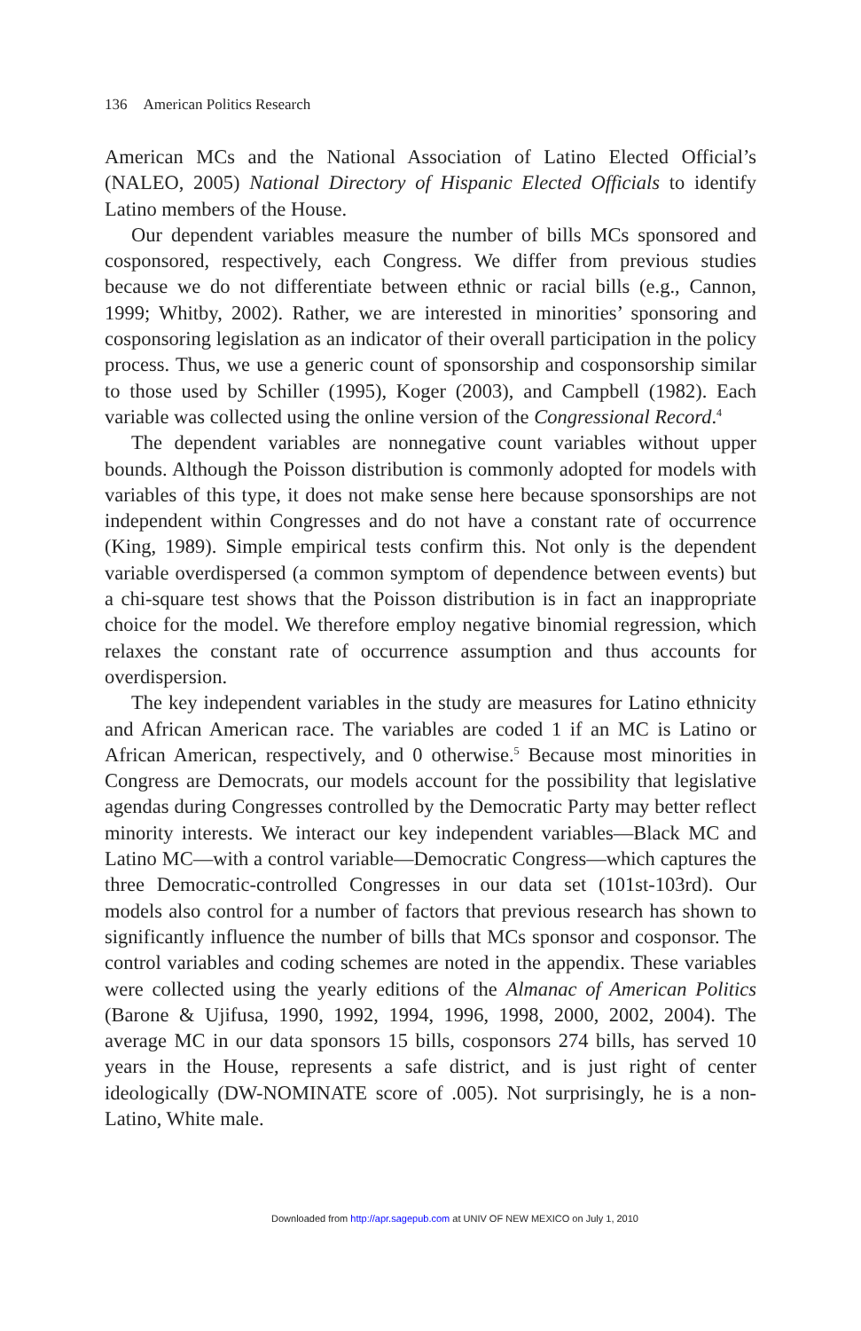136 American Politics Research
American MCs and the National Association of Latino Elected Official’s (NALEO, 2005) National Directory of Hispanic Elected Officials to identify Latino members of the House.
Our dependent variables measure the number of bills MCs sponsored and cosponsored, respectively, each Congress. We differ from previous studies because we do not differentiate between ethnic or racial bills (e.g., Cannon, 1999; Whitby, 2002). Rather, we are interested in minorities’ sponsoring and cosponsoring legislation as an indicator of their overall participation in the policy process. Thus, we use a generic count of sponsorship and cosponsorship similar to those used by Schiller (1995), Koger (2003), and Campbell (1982). Each variable was collected using the online version of the Congressional Record.<sup>4</sup>
The dependent variables are nonnegative count variables without upper bounds. Although the Poisson distribution is commonly adopted for models with variables of this type, it does not make sense here because sponsorships are not independent within Congresses and do not have a constant rate of occurrence (King, 1989). Simple empirical tests confirm this. Not only is the dependent variable overdispersed (a common symptom of dependence between events) but a chi-square test shows that the Poisson distribution is in fact an inappropriate choice for the model. We therefore employ negative binomial regression, which relaxes the constant rate of occurrence assumption and thus accounts for overdispersion.
The key independent variables in the study are measures for Latino ethnicity and African American race. The variables are coded 1 if an MC is Latino or African American, respectively, and 0 otherwise.<sup>5</sup> Because most minorities in Congress are Democrats, our models account for the possibility that legislative agendas during Congresses controlled by the Democratic Party may better reflect minority interests. We interact our key independent variables—Black MC and Latino MC—with a control variable—Democratic Congress—which captures the three Democratic-controlled Congresses in our data set (101st-103rd). Our models also control for a number of factors that previous research has shown to significantly influence the number of bills that MCs sponsor and cosponsor. The control variables and coding schemes are noted in the appendix. These variables were collected using the yearly editions of the Almanac of American Politics (Barone & Ujifusa, 1990, 1992, 1994, 1996, 1998, 2000, 2002, 2004). The average MC in our data sponsors 15 bills, cosponsors 274 bills, has served 10 years in the House, represents a safe district, and is just right of center ideologically (DW-NOMINATE score of .005). Not surprisingly, he is a non-Latino, White male.
Downloaded from http://apr.sagepub.com at UNIV OF NEW MEXICO on July 1, 2010